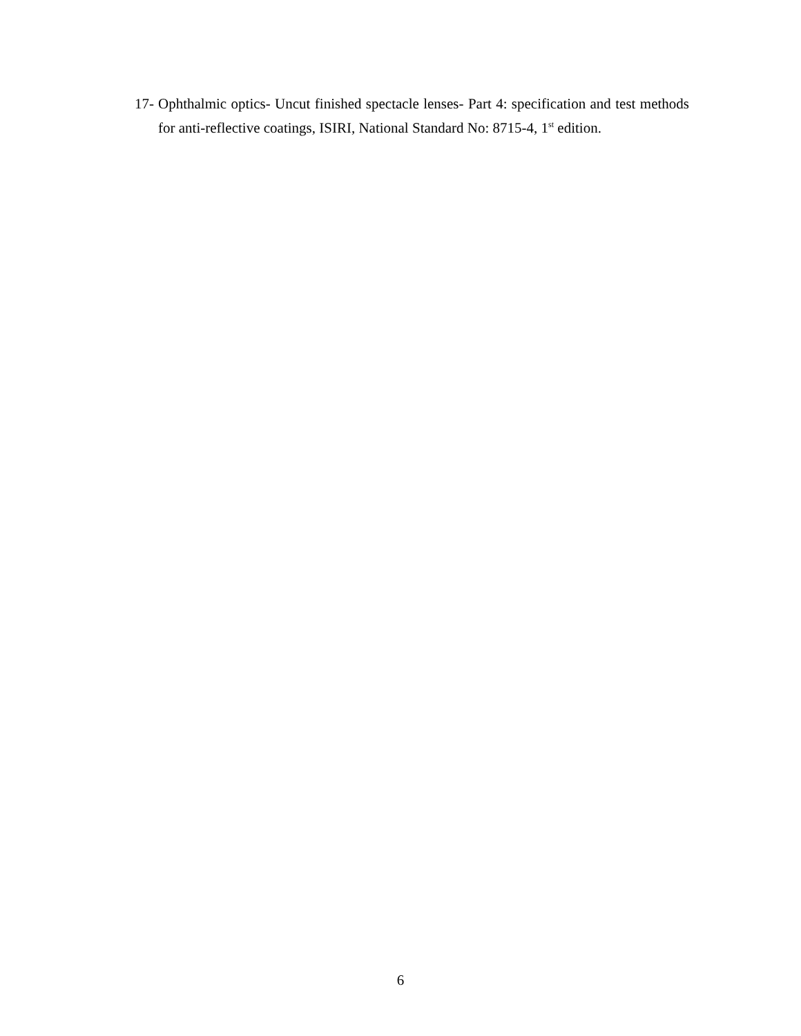17- Ophthalmic optics- Uncut finished spectacle lenses- Part 4: specification and test methods for anti-reflective coatings, ISIRI, National Standard No: 8715-4, 1<sup>st</sup> edition.
6